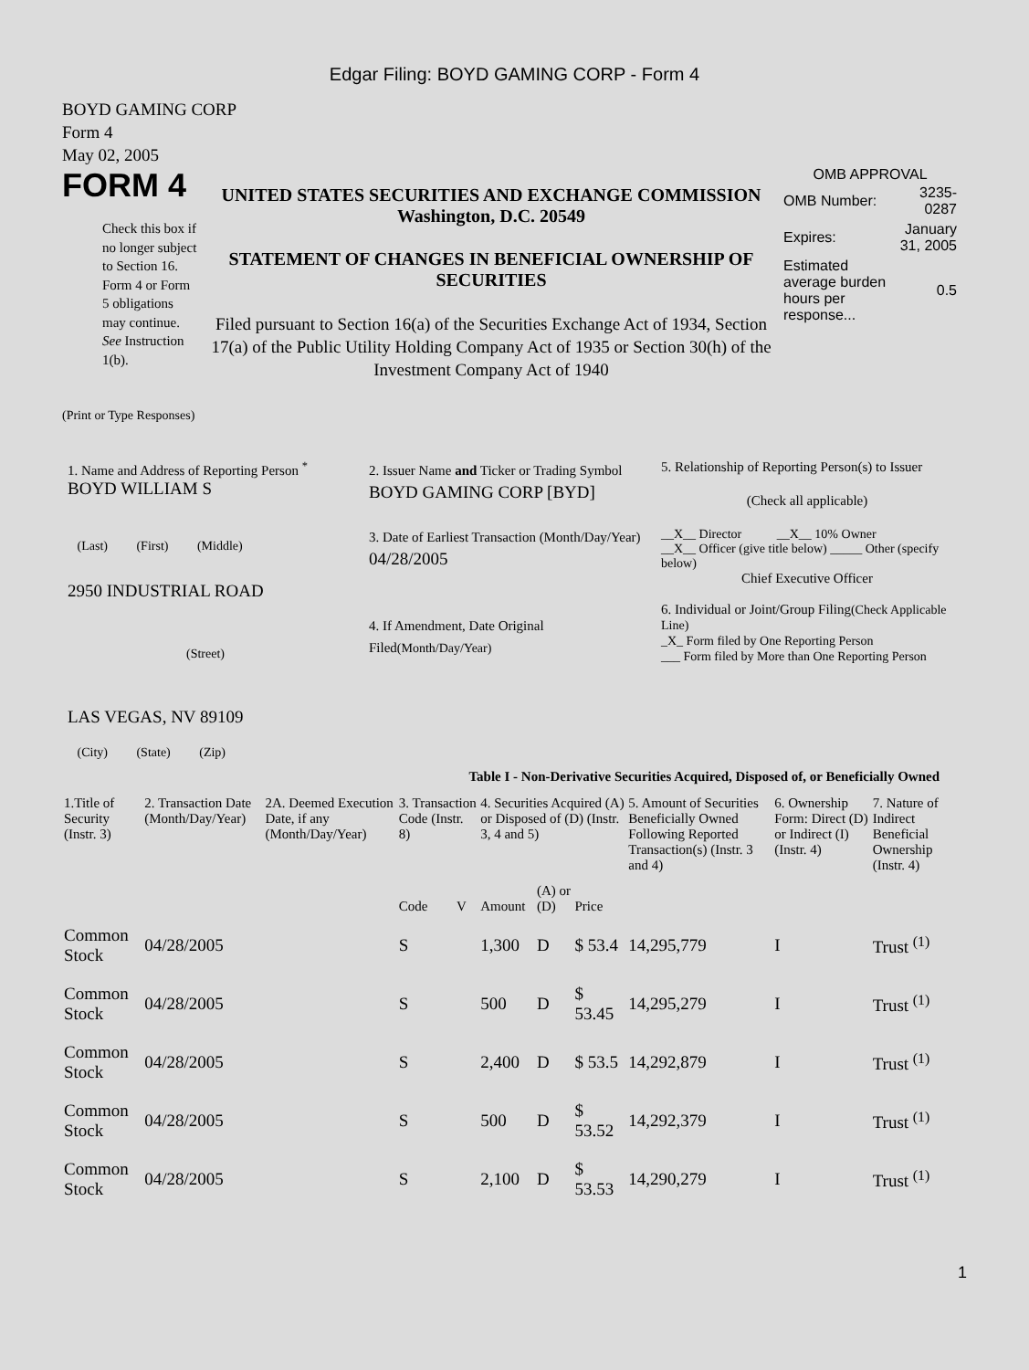Edgar Filing: BOYD GAMING CORP - Form 4
BOYD GAMING CORP
Form 4
May 02, 2005
FORM 4
Check this box if no longer subject to Section 16. Form 4 or Form 5 obligations may continue. See Instruction 1(b).
UNITED STATES SECURITIES AND EXCHANGE COMMISSION
Washington, D.C. 20549
STATEMENT OF CHANGES IN BENEFICIAL OWNERSHIP OF SECURITIES
Filed pursuant to Section 16(a) of the Securities Exchange Act of 1934, Section 17(a) of the Public Utility Holding Company Act of 1935 or Section 30(h) of the Investment Company Act of 1940
OMB APPROVAL
| OMB Number: | 3235-0287 |
| Expires: | January 31, 2005 |
| Estimated average burden hours per response... | 0.5 |
(Print or Type Responses)
1. Name and Address of Reporting Person <sup>*</sup>
BOYD WILLIAM S
(Last) (First) (Middle)
2950 INDUSTRIAL ROAD
(Street)
LAS VEGAS, NV 89109
(City) (State) (Zip)
2. Issuer Name and Ticker or Trading Symbol
BOYD GAMING CORP [BYD]
3. Date of Earliest Transaction (Month/Day/Year)
04/28/2005
4. If Amendment, Date Original Filed(Month/Day/Year)
5. Relationship of Reporting Person(s) to Issuer
(Check all applicable)
__X__ Director __X__ 10% Owner
__X__ Officer (give title below) _____ Other (specify below)
Chief Executive Officer
6. Individual or Joint/Group Filing(Check Applicable Line)
_X_ Form filed by One Reporting Person
___ Form filed by More than One Reporting Person
Table I - Non-Derivative Securities Acquired, Disposed of, or Beneficially Owned
| 1.Title of Security (Instr. 3) | 2. Transaction Date (Month/Day/Year) | 2A. Deemed Execution Date, if any (Month/Day/Year) | 3. Transaction Code (Instr. 8) | | 4. Securities Acquired (A) or Disposed of (D) (Instr. 3, 4 and 5) | | | 5. Amount of Securities Beneficially Owned Following Reported Transaction(s) (Instr. 3 and 4) | 6. Ownership Form: Direct (D) or Indirect (I) (Instr. 4) | 7. Nature of Indirect Beneficial Ownership (Instr. 4) |
| --- | --- | --- | --- | --- | --- | --- | --- | --- | --- | --- |
| | | | Code | V | Amount | (A) or (D) | Price | | | |
| Common Stock | 04/28/2005 | | S | | 1,300 | D | $ 53.4 | 14,295,779 | I | Trust <sup>(1)</sup> |
| Common Stock | 04/28/2005 | | S | | 500 | D | $ 53.45 | 14,295,279 | I | Trust <sup>(1)</sup> |
| Common Stock | 04/28/2005 | | S | | 2,400 | D | $ 53.5 | 14,292,879 | I | Trust <sup>(1)</sup> |
| Common Stock | 04/28/2005 | | S | | 500 | D | $ 53.52 | 14,292,379 | I | Trust <sup>(1)</sup> |
| Common Stock | 04/28/2005 | | S | | 2,100 | D | $ 53.53 | 14,290,279 | I | Trust <sup>(1)</sup> |
1